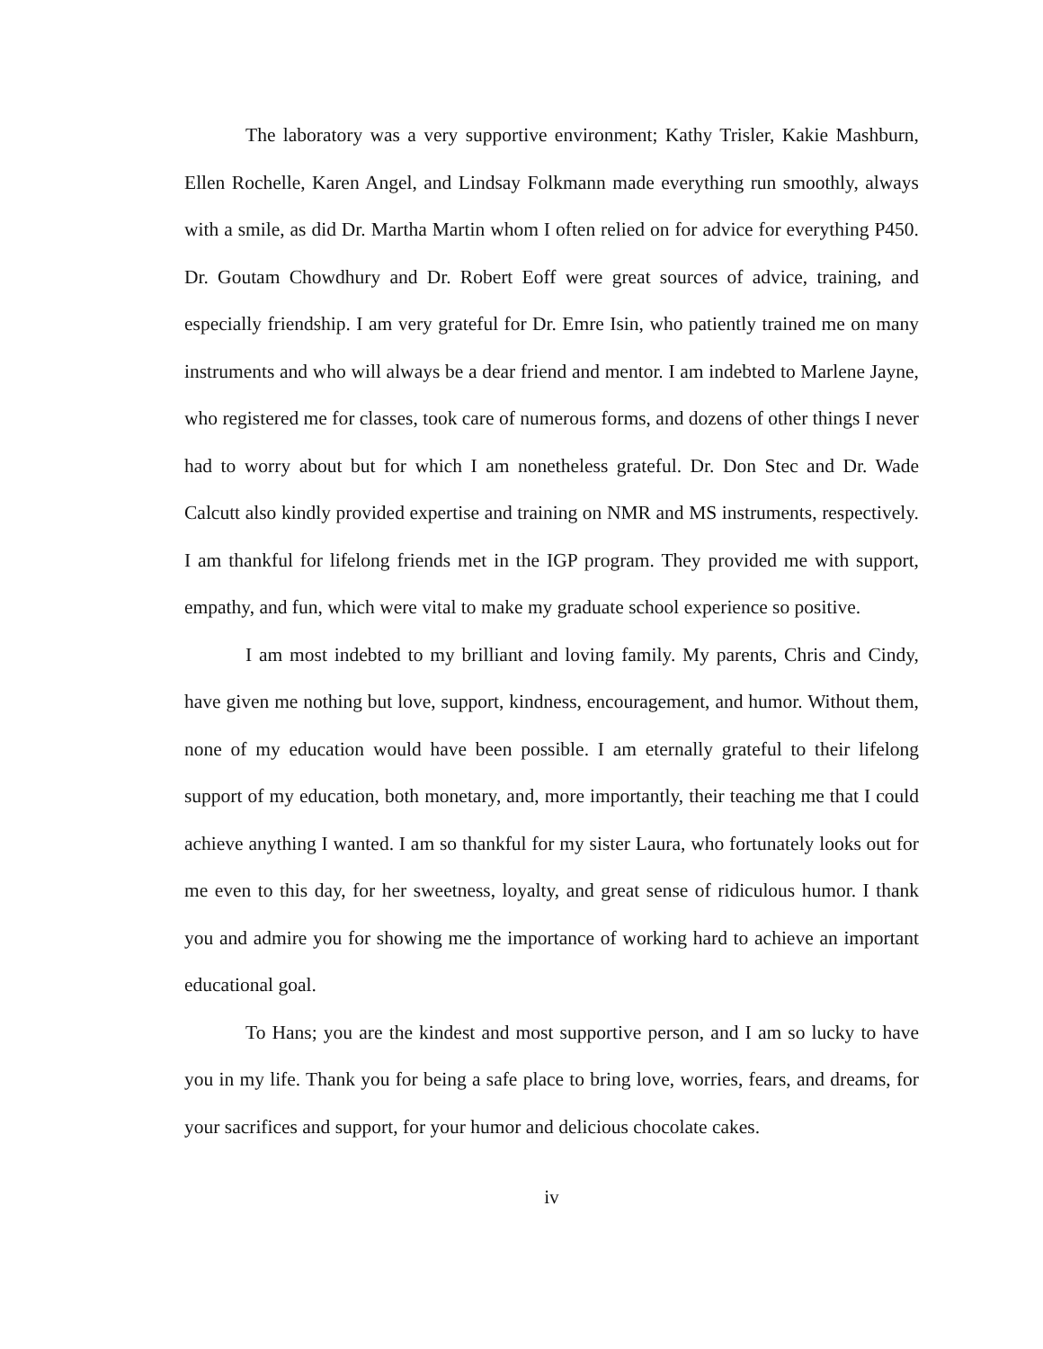The laboratory was a very supportive environment; Kathy Trisler, Kakie Mashburn, Ellen Rochelle, Karen Angel, and Lindsay Folkmann made everything run smoothly, always with a smile, as did Dr. Martha Martin whom I often relied on for advice for everything P450. Dr. Goutam Chowdhury and Dr. Robert Eoff were great sources of advice, training, and especially friendship. I am very grateful for Dr. Emre Isin, who patiently trained me on many instruments and who will always be a dear friend and mentor. I am indebted to Marlene Jayne, who registered me for classes, took care of numerous forms, and dozens of other things I never had to worry about but for which I am nonetheless grateful. Dr. Don Stec and Dr. Wade Calcutt also kindly provided expertise and training on NMR and MS instruments, respectively. I am thankful for lifelong friends met in the IGP program. They provided me with support, empathy, and fun, which were vital to make my graduate school experience so positive.
I am most indebted to my brilliant and loving family. My parents, Chris and Cindy, have given me nothing but love, support, kindness, encouragement, and humor. Without them, none of my education would have been possible. I am eternally grateful to their lifelong support of my education, both monetary, and, more importantly, their teaching me that I could achieve anything I wanted. I am so thankful for my sister Laura, who fortunately looks out for me even to this day, for her sweetness, loyalty, and great sense of ridiculous humor. I thank you and admire you for showing me the importance of working hard to achieve an important educational goal.
To Hans; you are the kindest and most supportive person, and I am so lucky to have you in my life. Thank you for being a safe place to bring love, worries, fears, and dreams, for your sacrifices and support, for your humor and delicious chocolate cakes.
iv